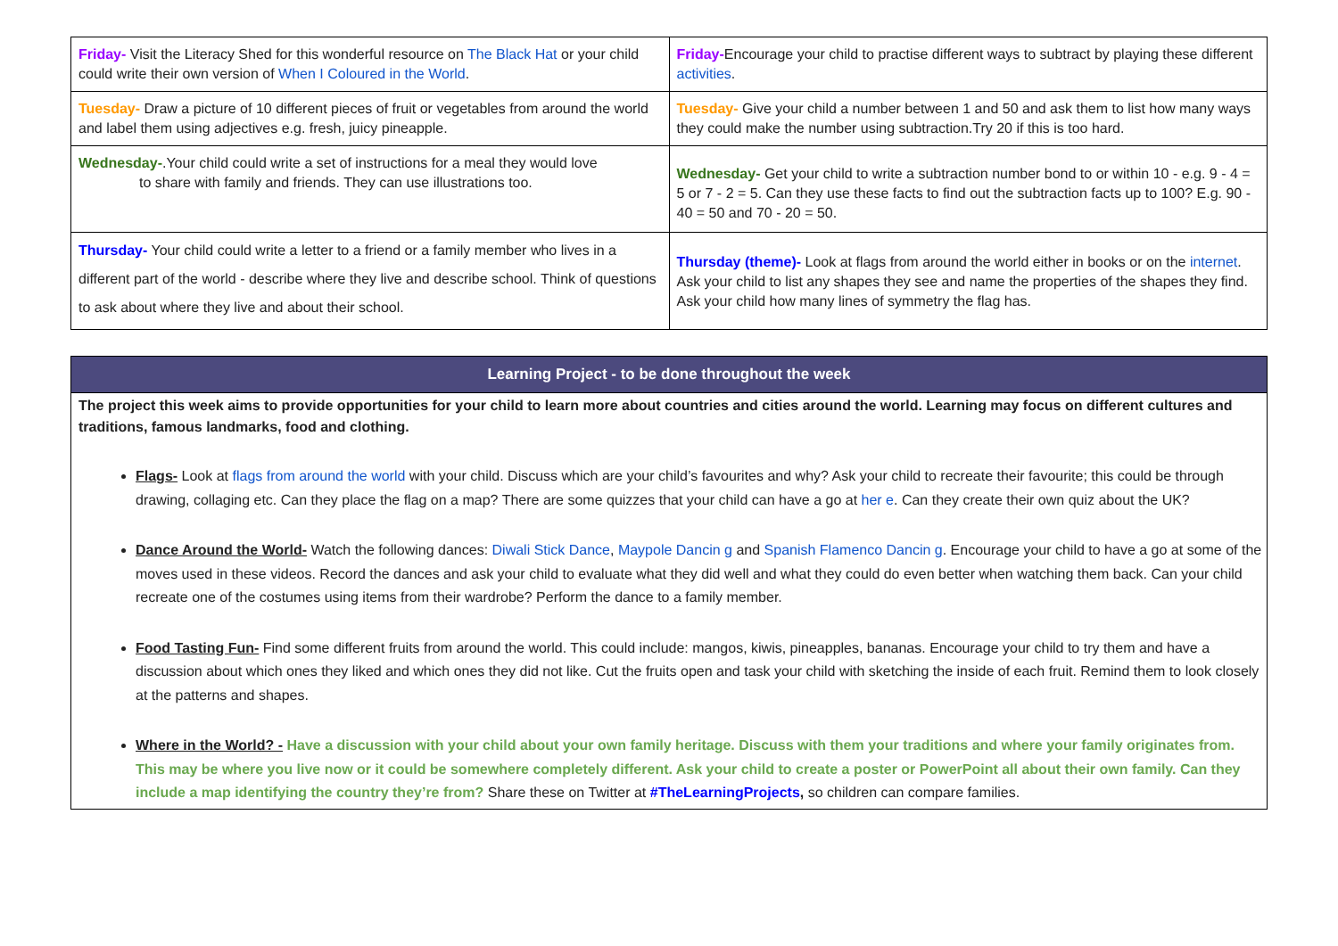| Friday- Visit the Literacy Shed for this wonderful resource on The Black Hat or your child could write their own version of When I Coloured in the World . | Friday- Encourage your child to practise different ways to subtract by playing these different activities . |
| Tuesday- Draw a picture of 10 different pieces of fruit or vegetables from around the world and label them using adjectives e.g. fresh, juicy pineapple. | Tuesday- Give your child a number between 1 and 50 and ask them to list how many ways they could make the number using subtraction.Try 20 if this is too hard. |
| Wednesday- .Your child could write a set of instructions for a meal they would love to share with family and friends. They can use illustrations too. | Wednesday- Get your child to write a subtraction number bond to or within 10 - e.g. 9 - 4 = 5 or 7 - 2 = 5. Can they use these facts to find out the subtraction facts up to 100? E.g. 90 - 40 = 50 and 70 - 20 = 50. |
| Thursday- Your child could write a letter to a friend or a family member who lives in a different part of the world - describe where they live and describe school. Think of questions to ask about where they live and about their school. | Thursday (theme)- Look at flags from around the world either in books or on the internet . Ask your child to list any shapes they see and name the properties of the shapes they find. Ask your child how many lines of symmetry the flag has. |
Learning Project - to be done throughout the week
The project this week aims to provide opportunities for your child to learn more about countries and cities around the world. Learning may focus on different cultures and traditions, famous landmarks, food and clothing.
Flags- Look at flags from around the world with your child. Discuss which are your child’s favourites and why? Ask your child to recreate their favourite; this could be through drawing, collaging etc. Can they place the flag on a map? There are some quizzes that your child can have a go at her e. Can they create their own quiz about the UK?
Dance Around the World- Watch the following dances: Diwali Stick Dance, Maypole Dancin g and Spanish Flamenco Dancin g. Encourage your child to have a go at some of the moves used in these videos. Record the dances and ask your child to evaluate what they did well and what they could do even better when watching them back. Can your child recreate one of the costumes using items from their wardrobe? Perform the dance to a family member.
Food Tasting Fun- Find some different fruits from around the world. This could include: mangos, kiwis, pineapples, bananas. Encourage your child to try them and have a discussion about which ones they liked and which ones they did not like. Cut the fruits open and task your child with sketching the inside of each fruit. Remind them to look closely at the patterns and shapes.
Where in the World? - Have a discussion with your child about your own family heritage. Discuss with them your traditions and where your family originates from. This may be where you live now or it could be somewhere completely different. Ask your child to create a poster or PowerPoint all about their own family. Can they include a map identifying the country they’re from? Share these on Twitter at #TheLearningProjects, so children can compare families.